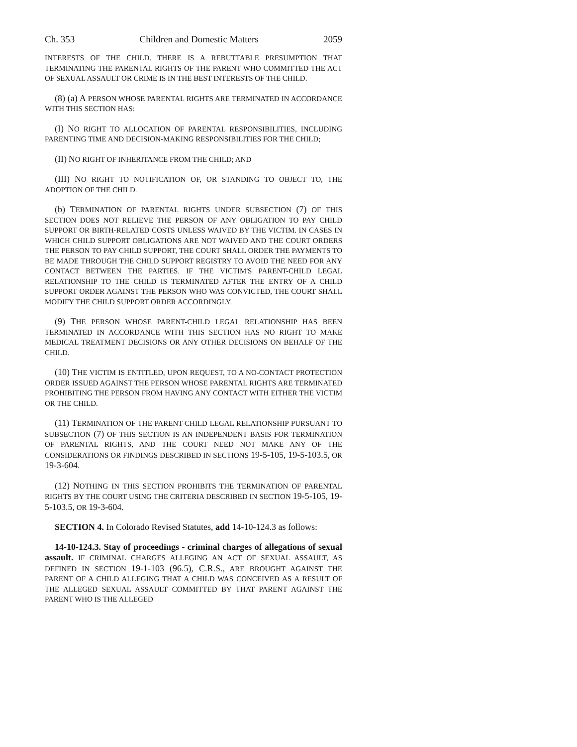Ch. 353 Children and Domestic Matters 2059
INTERESTS OF THE CHILD. THERE IS A REBUTTABLE PRESUMPTION THAT TERMINATING THE PARENTAL RIGHTS OF THE PARENT WHO COMMITTED THE ACT OF SEXUAL ASSAULT OR CRIME IS IN THE BEST INTERESTS OF THE CHILD.
(8) (a) A PERSON WHOSE PARENTAL RIGHTS ARE TERMINATED IN ACCORDANCE WITH THIS SECTION HAS:
(I) NO RIGHT TO ALLOCATION OF PARENTAL RESPONSIBILITIES, INCLUDING PARENTING TIME AND DECISION-MAKING RESPONSIBILITIES FOR THE CHILD;
(II) NO RIGHT OF INHERITANCE FROM THE CHILD; AND
(III) NO RIGHT TO NOTIFICATION OF, OR STANDING TO OBJECT TO, THE ADOPTION OF THE CHILD.
(b) TERMINATION OF PARENTAL RIGHTS UNDER SUBSECTION (7) OF THIS SECTION DOES NOT RELIEVE THE PERSON OF ANY OBLIGATION TO PAY CHILD SUPPORT OR BIRTH-RELATED COSTS UNLESS WAIVED BY THE VICTIM. IN CASES IN WHICH CHILD SUPPORT OBLIGATIONS ARE NOT WAIVED AND THE COURT ORDERS THE PERSON TO PAY CHILD SUPPORT, THE COURT SHALL ORDER THE PAYMENTS TO BE MADE THROUGH THE CHILD SUPPORT REGISTRY TO AVOID THE NEED FOR ANY CONTACT BETWEEN THE PARTIES. IF THE VICTIM'S PARENT-CHILD LEGAL RELATIONSHIP TO THE CHILD IS TERMINATED AFTER THE ENTRY OF A CHILD SUPPORT ORDER AGAINST THE PERSON WHO WAS CONVICTED, THE COURT SHALL MODIFY THE CHILD SUPPORT ORDER ACCORDINGLY.
(9) THE PERSON WHOSE PARENT-CHILD LEGAL RELATIONSHIP HAS BEEN TERMINATED IN ACCORDANCE WITH THIS SECTION HAS NO RIGHT TO MAKE MEDICAL TREATMENT DECISIONS OR ANY OTHER DECISIONS ON BEHALF OF THE CHILD.
(10) THE VICTIM IS ENTITLED, UPON REQUEST, TO A NO-CONTACT PROTECTION ORDER ISSUED AGAINST THE PERSON WHOSE PARENTAL RIGHTS ARE TERMINATED PROHIBITING THE PERSON FROM HAVING ANY CONTACT WITH EITHER THE VICTIM OR THE CHILD.
(11) TERMINATION OF THE PARENT-CHILD LEGAL RELATIONSHIP PURSUANT TO SUBSECTION (7) OF THIS SECTION IS AN INDEPENDENT BASIS FOR TERMINATION OF PARENTAL RIGHTS, AND THE COURT NEED NOT MAKE ANY OF THE CONSIDERATIONS OR FINDINGS DESCRIBED IN SECTIONS 19-5-105, 19-5-103.5, OR 19-3-604.
(12) NOTHING IN THIS SECTION PROHIBITS THE TERMINATION OF PARENTAL RIGHTS BY THE COURT USING THE CRITERIA DESCRIBED IN SECTION 19-5-105, 19-5-103.5, OR 19-3-604.
SECTION 4. In Colorado Revised Statutes, add 14-10-124.3 as follows:
14-10-124.3. Stay of proceedings - criminal charges of allegations of sexual assault. IF CRIMINAL CHARGES ALLEGING AN ACT OF SEXUAL ASSAULT, AS DEFINED IN SECTION 19-1-103 (96.5), C.R.S., ARE BROUGHT AGAINST THE PARENT OF A CHILD ALLEGING THAT A CHILD WAS CONCEIVED AS A RESULT OF THE ALLEGED SEXUAL ASSAULT COMMITTED BY THAT PARENT AGAINST THE PARENT WHO IS THE ALLEGED